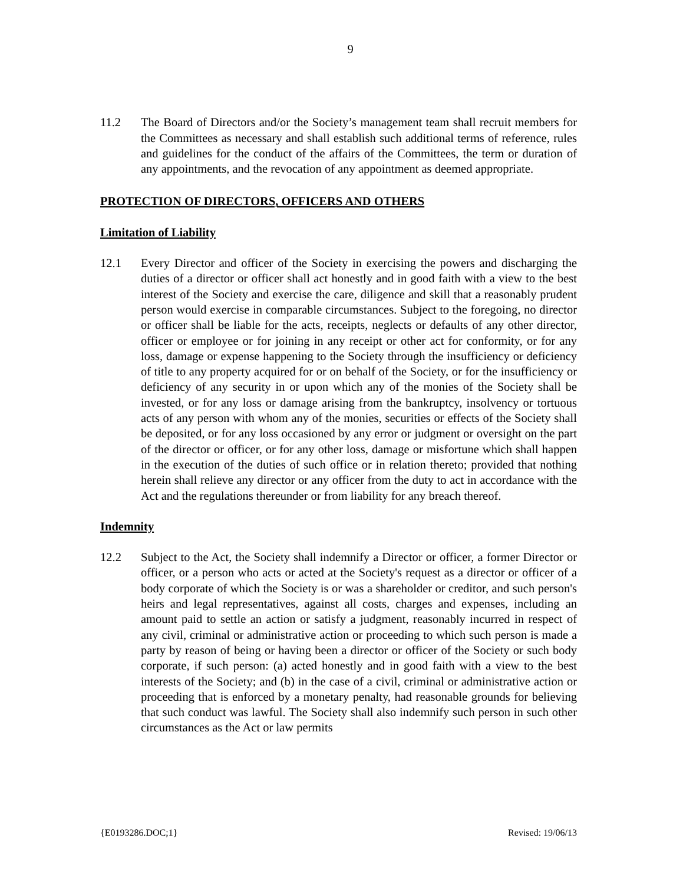9
11.2 The Board of Directors and/or the Society’s management team shall recruit members for the Committees as necessary and shall establish such additional terms of reference, rules and guidelines for the conduct of the affairs of the Committees, the term or duration of any appointments, and the revocation of any appointment as deemed appropriate.
PROTECTION OF DIRECTORS, OFFICERS AND OTHERS
Limitation of Liability
12.1 Every Director and officer of the Society in exercising the powers and discharging the duties of a director or officer shall act honestly and in good faith with a view to the best interest of the Society and exercise the care, diligence and skill that a reasonably prudent person would exercise in comparable circumstances. Subject to the foregoing, no director or officer shall be liable for the acts, receipts, neglects or defaults of any other director, officer or employee or for joining in any receipt or other act for conformity, or for any loss, damage or expense happening to the Society through the insufficiency or deficiency of title to any property acquired for or on behalf of the Society, or for the insufficiency or deficiency of any security in or upon which any of the monies of the Society shall be invested, or for any loss or damage arising from the bankruptcy, insolvency or tortuous acts of any person with whom any of the monies, securities or effects of the Society shall be deposited, or for any loss occasioned by any error or judgment or oversight on the part of the director or officer, or for any other loss, damage or misfortune which shall happen in the execution of the duties of such office or in relation thereto; provided that nothing herein shall relieve any director or any officer from the duty to act in accordance with the Act and the regulations thereunder or from liability for any breach thereof.
Indemnity
12.2 Subject to the Act, the Society shall indemnify a Director or officer, a former Director or officer, or a person who acts or acted at the Society's request as a director or officer of a body corporate of which the Society is or was a shareholder or creditor, and such person's heirs and legal representatives, against all costs, charges and expenses, including an amount paid to settle an action or satisfy a judgment, reasonably incurred in respect of any civil, criminal or administrative action or proceeding to which such person is made a party by reason of being or having been a director or officer of the Society or such body corporate, if such person: (a) acted honestly and in good faith with a view to the best interests of the Society; and (b) in the case of a civil, criminal or administrative action or proceeding that is enforced by a monetary penalty, had reasonable grounds for believing that such conduct was lawful. The Society shall also indemnify such person in such other circumstances as the Act or law permits
{E0193286.DOC;1} Revised: 19/06/13